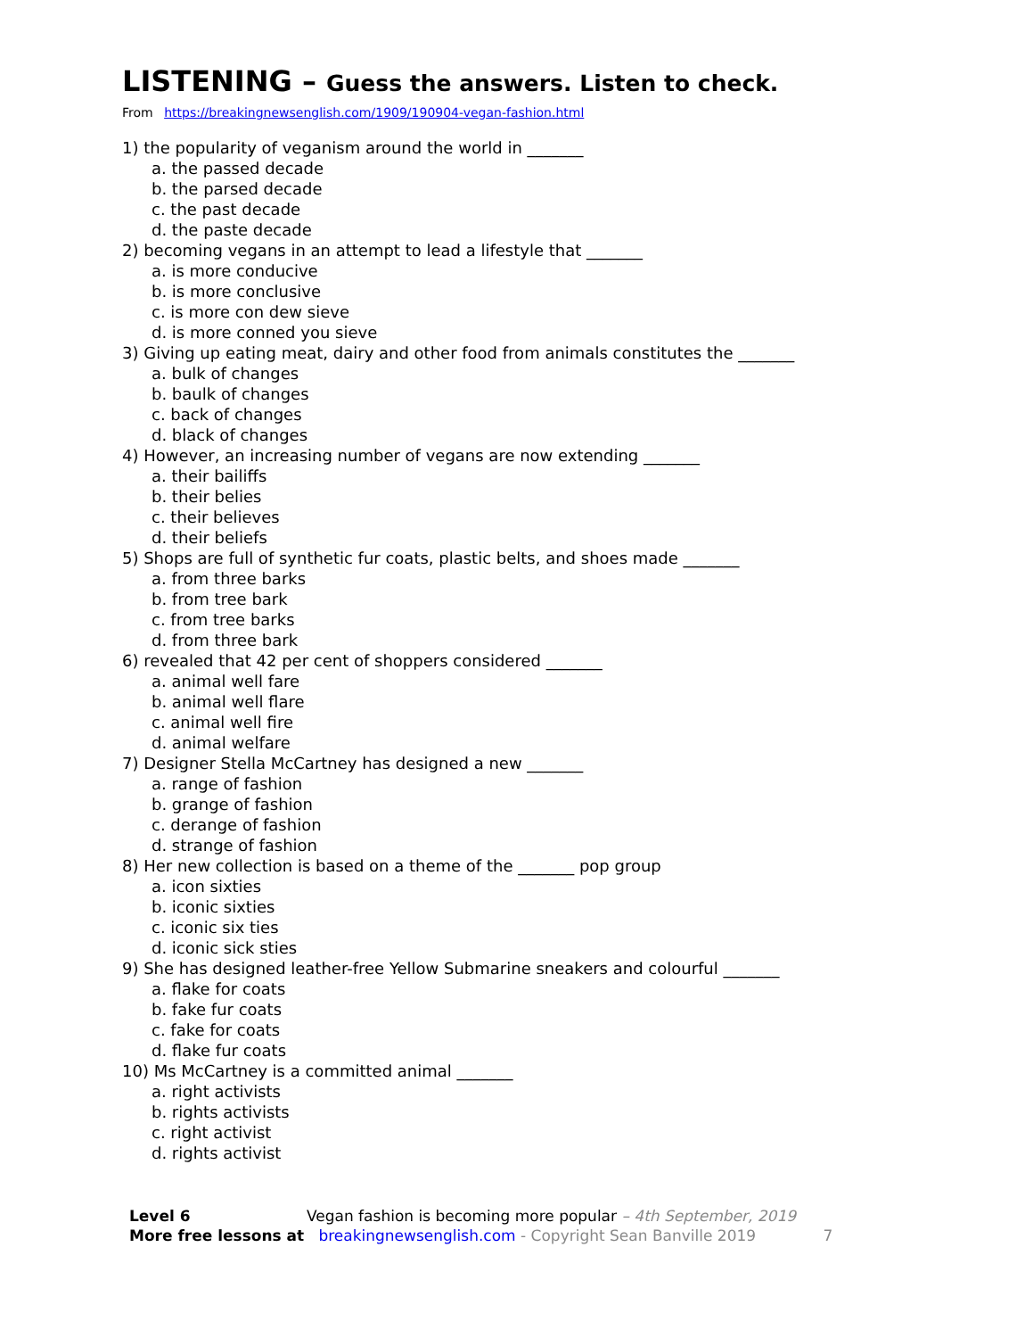LISTENING – Guess the answers. Listen to check.
From https://breakingnewsenglish.com/1909/190904-vegan-fashion.html
1) the popularity of veganism around the world in _______
a. the passed decade
b. the parsed decade
c. the past decade
d. the paste decade
2) becoming vegans in an attempt to lead a lifestyle that _______
a. is more conducive
b. is more conclusive
c. is more con dew sieve
d. is more conned you sieve
3) Giving up eating meat, dairy and other food from animals constitutes the _______
a. bulk of changes
b. baulk of changes
c. back of changes
d. black of changes
4) However, an increasing number of vegans are now extending _______
a. their bailiffs
b. their belies
c. their believes
d. their beliefs
5) Shops are full of synthetic fur coats, plastic belts, and shoes made _______
a. from three barks
b. from tree bark
c. from tree barks
d. from three bark
6) revealed that 42 per cent of shoppers considered _______
a. animal well fare
b. animal well flare
c. animal well fire
d. animal welfare
7) Designer Stella McCartney has designed a new _______
a. range of fashion
b. grange of fashion
c. derange of fashion
d. strange of fashion
8) Her new collection is based on a theme of the _______ pop group
a. icon sixties
b. iconic sixties
c. iconic six ties
d. iconic sick sties
9) She has designed leather-free Yellow Submarine sneakers and colourful _______
a. flake for coats
b. fake fur coats
c. fake for coats
d. flake fur coats
10) Ms McCartney is a committed animal _______
a. right activists
b. rights activists
c. right activist
d. rights activist
Level 6 Vegan fashion is becoming more popular – 4th September, 2019
More free lessons at breakingnewsenglish.com - Copyright Sean Banville 2019 7